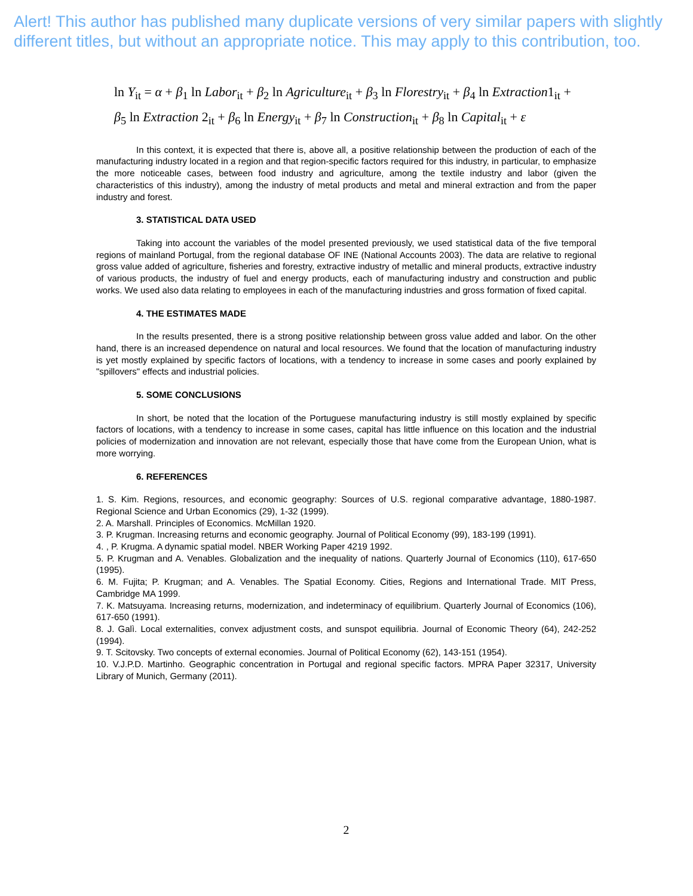Alert! This author has published many duplicate versions of very similar papers with slightly different titles, but without an appropriate notice. This may apply to this contribution, too.
ln Y<sub>it</sub> = α + β<sub>1</sub> ln Labor<sub>it</sub> + β<sub>2</sub> ln Agriculture<sub>it</sub> + β<sub>3</sub> ln Florestry<sub>it</sub> + β<sub>4</sub> ln Extraction1<sub>it</sub> +
β<sub>5</sub> ln Extraction 2<sub>it</sub> + β<sub>6</sub> ln Energy<sub>it</sub> + β<sub>7</sub> ln Construction<sub>it</sub> + β<sub>8</sub> ln Capital<sub>it</sub> + ε
In this context, it is expected that there is, above all, a positive relationship between the production of each of the manufacturing industry located in a region and that region-specific factors required for this industry, in particular, to emphasize the more noticeable cases, between food industry and agriculture, among the textile industry and labor (given the characteristics of this industry), among the industry of metal products and metal and mineral extraction and from the paper industry and forest.
3. STATISTICAL DATA USED
Taking into account the variables of the model presented previously, we used statistical data of the five temporal regions of mainland Portugal, from the regional database OF INE (National Accounts 2003). The data are relative to regional gross value added of agriculture, fisheries and forestry, extractive industry of metallic and mineral products, extractive industry of various products, the industry of fuel and energy products, each of manufacturing industry and construction and public works. We used also data relating to employees in each of the manufacturing industries and gross formation of fixed capital.
4. THE ESTIMATES MADE
In the results presented, there is a strong positive relationship between gross value added and labor. On the other hand, there is an increased dependence on natural and local resources. We found that the location of manufacturing industry is yet mostly explained by specific factors of locations, with a tendency to increase in some cases and poorly explained by "spillovers" effects and industrial policies.
5. SOME CONCLUSIONS
In short, be noted that the location of the Portuguese manufacturing industry is still mostly explained by specific factors of locations, with a tendency to increase in some cases, capital has little influence on this location and the industrial policies of modernization and innovation are not relevant, especially those that have come from the European Union, what is more worrying.
6. REFERENCES
1. S. Kim. Regions, resources, and economic geography: Sources of U.S. regional comparative advantage, 1880-1987. Regional Science and Urban Economics (29), 1-32 (1999).
2. A. Marshall. Principles of Economics. McMillan 1920.
3. P. Krugman. Increasing returns and economic geography. Journal of Political Economy (99), 183-199 (1991).
4. , P. Krugma. A dynamic spatial model. NBER Working Paper 4219 1992.
5. P. Krugman and A. Venables. Globalization and the inequality of nations. Quarterly Journal of Economics (110), 617-650 (1995).
6. M. Fujita; P. Krugman; and A. Venables. The Spatial Economy. Cities, Regions and International Trade. MIT Press, Cambridge MA 1999.
7. K. Matsuyama. Increasing returns, modernization, and indeterminacy of equilibrium. Quarterly Journal of Economics (106), 617-650 (1991).
8. J. Galì. Local externalities, convex adjustment costs, and sunspot equilibria. Journal of Economic Theory (64), 242-252 (1994).
9. T. Scitovsky. Two concepts of external economies. Journal of Political Economy (62), 143-151 (1954).
10. V.J.P.D. Martinho. Geographic concentration in Portugal and regional specific factors. MPRA Paper 32317, University Library of Munich, Germany (2011).
2